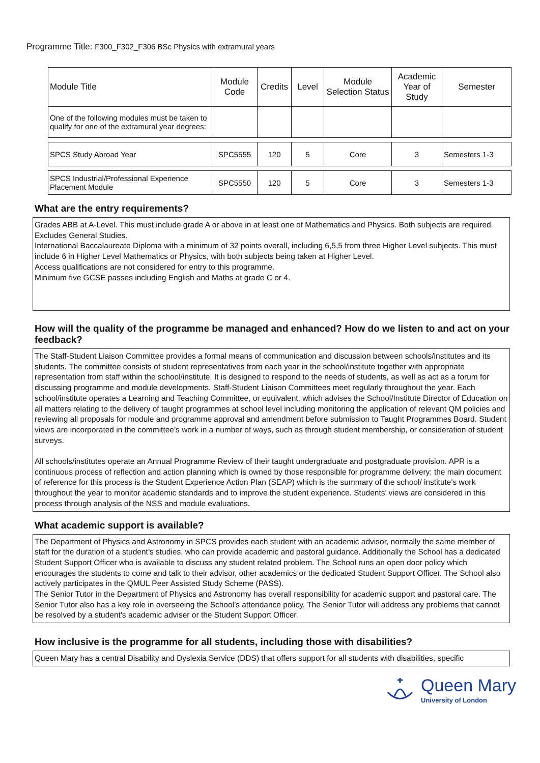Programme Title: F300_F302_F306 BSc Physics with extramural years
| Module Title | Module Code | Credits | Level | Module Selection Status | Academic Year of Study | Semester |
| --- | --- | --- | --- | --- | --- | --- |
| One of the following modules must be taken to qualify for one of the extramural year degrees: | | | | | | |
| SPCS Study Abroad Year | SPC5555 | 120 | 5 | Core | 3 | Semesters 1-3 |
| SPCS Industrial/Professional Experience Placement Module | SPC5550 | 120 | 5 | Core | 3 | Semesters 1-3 |
What are the entry requirements?
Grades ABB at A-Level. This must include grade A or above in at least one of Mathematics and Physics. Both subjects are required. Excludes General Studies.
International Baccalaureate Diploma with a minimum of 32 points overall, including 6,5,5 from three Higher Level subjects. This must include 6 in Higher Level Mathematics or Physics, with both subjects being taken at Higher Level.
Access qualifications are not considered for entry to this programme.
Minimum five GCSE passes including English and Maths at grade C or 4.
How will the quality of the programme be managed and enhanced? How do we listen to and act on your feedback?
The Staff-Student Liaison Committee provides a formal means of communication and discussion between schools/institutes and its students. The committee consists of student representatives from each year in the school/institute together with appropriate representation from staff within the school/institute. It is designed to respond to the needs of students, as well as act as a forum for discussing programme and module developments. Staff-Student Liaison Committees meet regularly throughout the year. Each school/institute operates a Learning and Teaching Committee, or equivalent, which advises the School/Institute Director of Education on all matters relating to the delivery of taught programmes at school level including monitoring the application of relevant QM policies and reviewing all proposals for module and programme approval and amendment before submission to Taught Programmes Board. Student views are incorporated in the committee’s work in a number of ways, such as through student membership, or consideration of student surveys.
All schools/institutes operate an Annual Programme Review of their taught undergraduate and postgraduate provision. APR is a continuous process of reflection and action planning which is owned by those responsible for programme delivery; the main document of reference for this process is the Student Experience Action Plan (SEAP) which is the summary of the school/ institute's work throughout the year to monitor academic standards and to improve the student experience. Students’ views are considered in this process through analysis of the NSS and module evaluations.
What academic support is available?
The Department of Physics and Astronomy in SPCS provides each student with an academic advisor, normally the same member of staff for the duration of a student’s studies, who can provide academic and pastoral guidance. Additionally the School has a dedicated Student Support Officer who is available to discuss any student related problem. The School runs an open door policy which encourages the students to come and talk to their advisor, other academics or the dedicated Student Support Officer. The School also actively participates in the QMUL Peer Assisted Study Scheme (PASS).
The Senior Tutor in the Department of Physics and Astronomy has overall responsibility for academic support and pastoral care. The Senior Tutor also has a key role in overseeing the School’s attendance policy. The Senior Tutor will address any problems that cannot be resolved by a student's academic adviser or the Student Support Officer.
How inclusive is the programme for all students, including those with disabilities?
Queen Mary has a central Disability and Dyslexia Service (DDS) that offers support for all students with disabilities, specific
Queen Mary
University of London